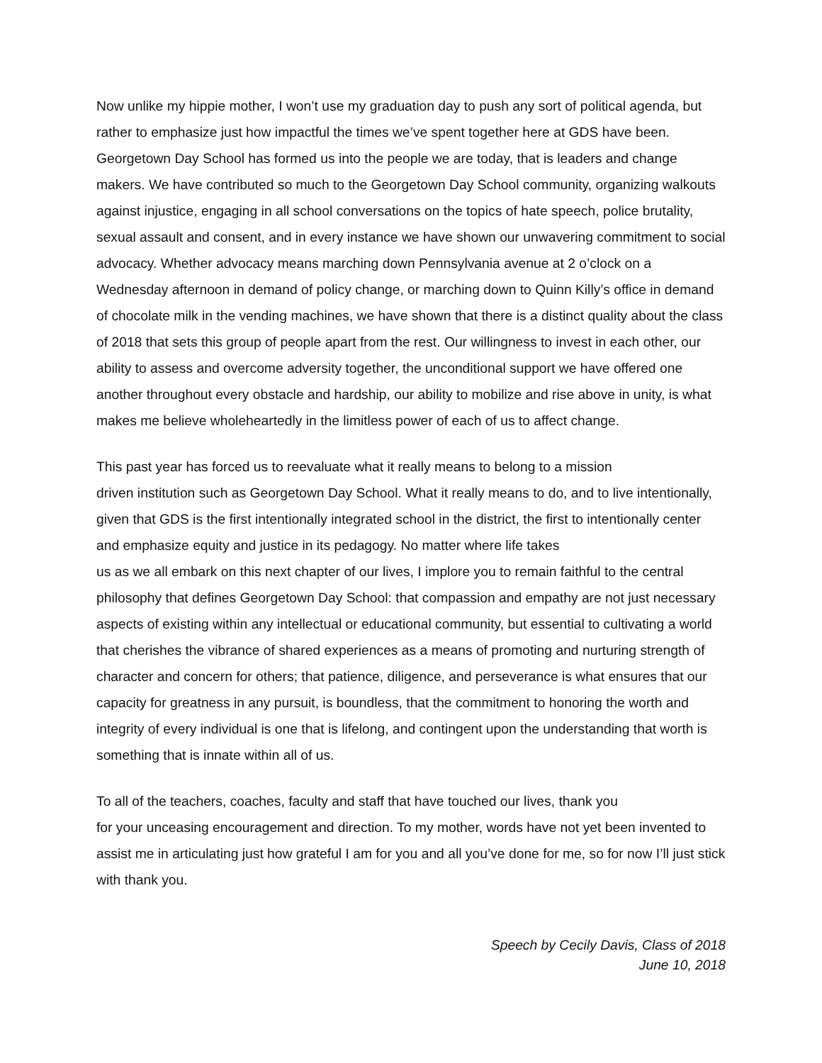Now unlike my hippie mother, I won’t use my graduation day to push any sort of political agenda, but rather to emphasize just how impactful the times we’ve spent together here at GDS have been. Georgetown Day School has formed us into the people we are today, that is leaders and change makers. We have contributed so much to the Georgetown Day School community, organizing walkouts against injustice, engaging in all school conversations on the topics of hate speech, police brutality, sexual assault and consent, and in every instance we have shown our unwavering commitment to social advocacy. Whether advocacy means marching down Pennsylvania avenue at 2 o’clock on a Wednesday afternoon in demand of policy change, or marching down to Quinn Killy’s office in demand of chocolate milk in the vending machines, we have shown that there is a distinct quality about the class of 2018 that sets this group of people apart from the rest. Our willingness to invest in each other, our ability to assess and overcome adversity together, the unconditional support we have offered one another throughout every obstacle and hardship, our ability to mobilize and rise above in unity, is what makes me believe wholeheartedly in the limitless power of each of us to affect change.
This past year has forced us to reevaluate what it really means to belong to a mission
driven institution such as Georgetown Day School. What it really means to do, and to live intentionally, given that GDS is the first intentionally integrated school in the district, the first to intentionally center and emphasize equity and justice in its pedagogy. No matter where life takes
us as we all embark on this next chapter of our lives, I implore you to remain faithful to the central philosophy that defines Georgetown Day School: that compassion and empathy are not just necessary aspects of existing within any intellectual or educational community, but essential to cultivating a world that cherishes the vibrance of shared experiences as a means of promoting and nurturing strength of character and concern for others; that patience, diligence, and perseverance is what ensures that our capacity for greatness in any pursuit, is boundless, that the commitment to honoring the worth and integrity of every individual is one that is lifelong, and contingent upon the understanding that worth is something that is innate within all of us.
To all of the teachers, coaches, faculty and staff that have touched our lives, thank you
for your unceasing encouragement and direction. To my mother, words have not yet been invented to assist me in articulating just how grateful I am for you and all you’ve done for me, so for now I’ll just stick with thank you.
Speech by Cecily Davis, Class of 2018
June 10, 2018